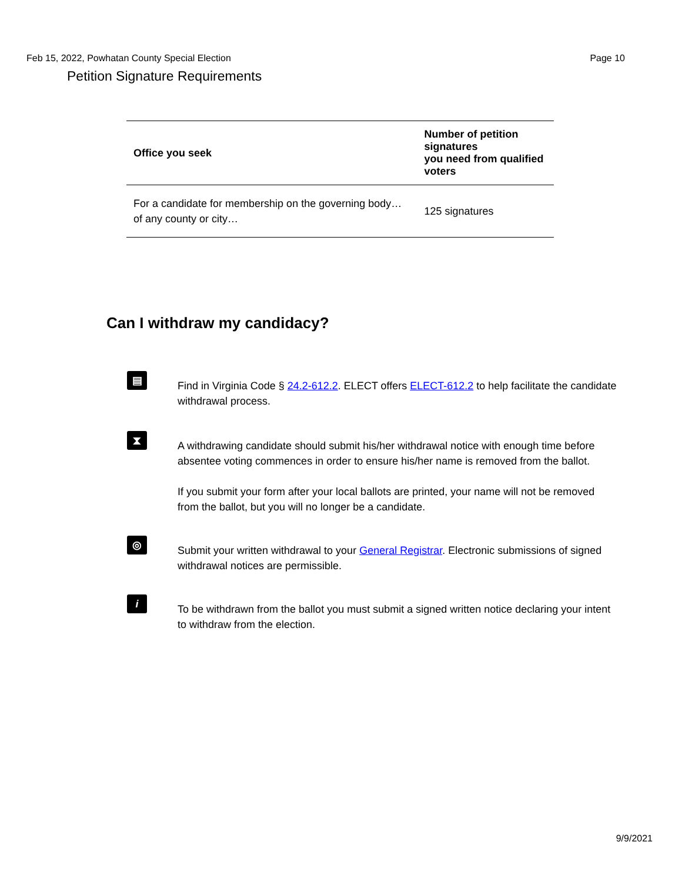Feb 15, 2022, Powhatan County Special Election Page 10
Petition Signature Requirements
| Office you seek | Number of petition signatures you need from qualified voters |
| --- | --- |
| For a candidate for membership on the governing body… of any county or city… | 125 signatures |
Can I withdraw my candidacy?
▤
Find in Virginia Code § 24.2-612.2. ELECT offers ELECT-612.2 to help facilitate the candidate withdrawal process.
⧗
A withdrawing candidate should submit his/her withdrawal notice with enough time before absentee voting commences in order to ensure his/her name is removed from the ballot.
If you submit your form after your local ballots are printed, your name will not be removed from the ballot, but you will no longer be a candidate.
◎
Submit your written withdrawal to your General Registrar. Electronic submissions of signed withdrawal notices are permissible.
i
To be withdrawn from the ballot you must submit a signed written notice declaring your intent to withdraw from the election.
9/9/2021